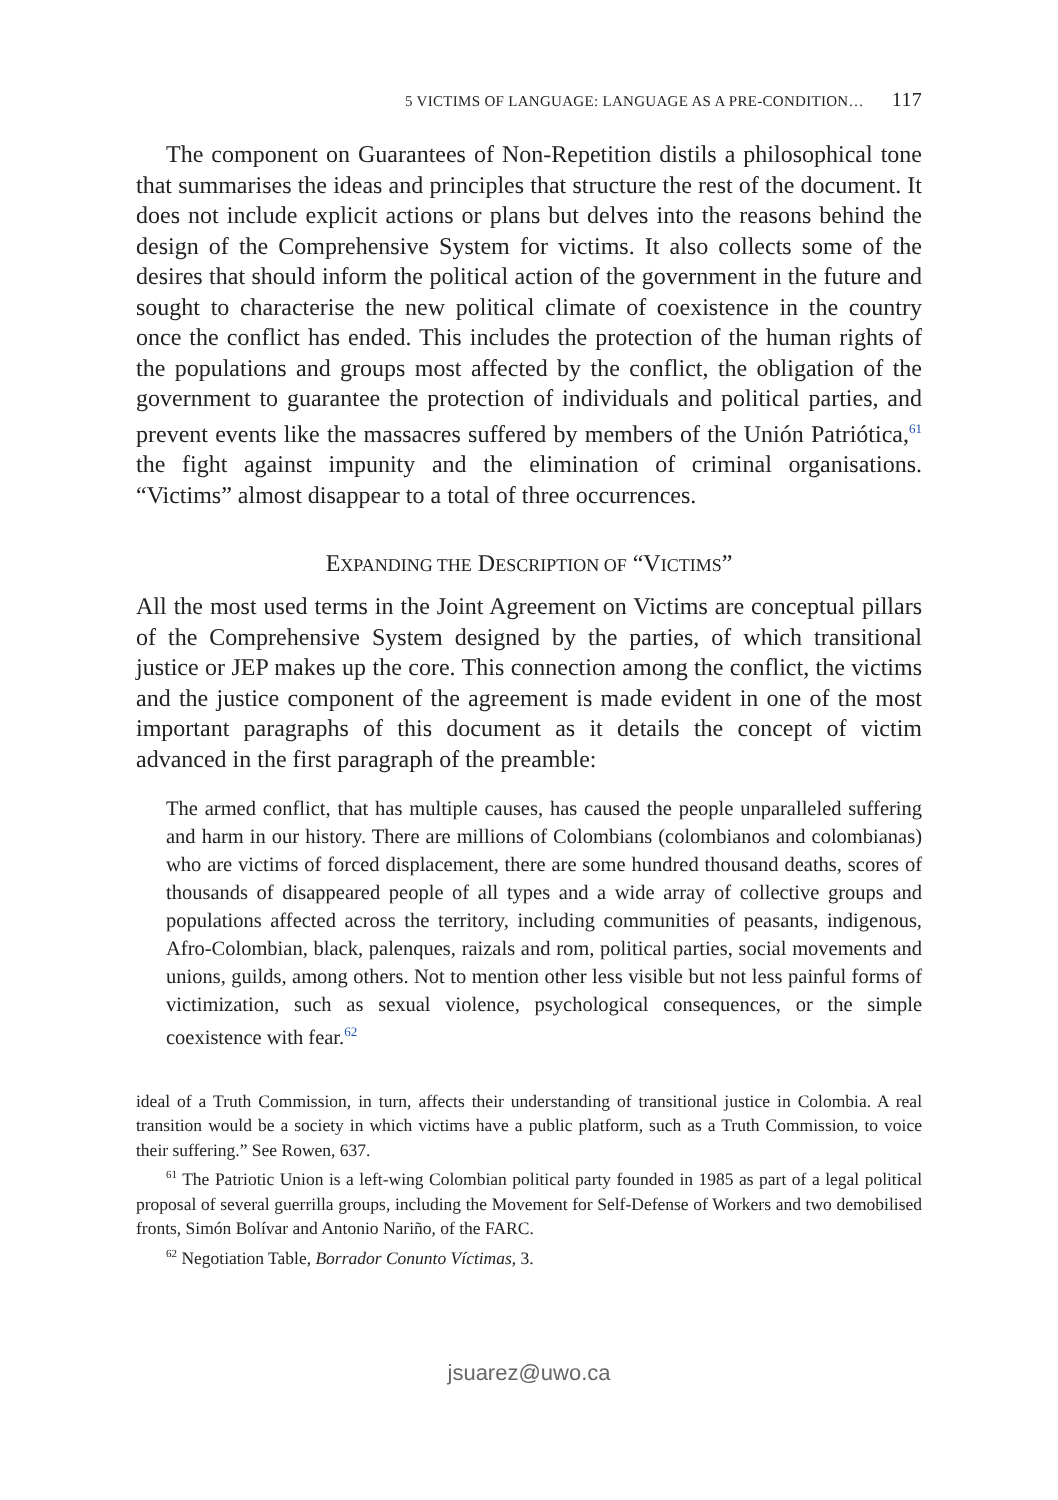5 VICTIMS OF LANGUAGE: LANGUAGE AS A PRE-CONDITION… 117
The component on Guarantees of Non-Repetition distils a philosophical tone that summarises the ideas and principles that structure the rest of the document. It does not include explicit actions or plans but delves into the reasons behind the design of the Comprehensive System for victims. It also collects some of the desires that should inform the political action of the government in the future and sought to characterise the new political climate of coexistence in the country once the conflict has ended. This includes the protection of the human rights of the populations and groups most affected by the conflict, the obligation of the government to guarantee the protection of individuals and political parties, and prevent events like the massacres suffered by members of the Unión Patriótica,<sup>61</sup> the fight against impunity and the elimination of criminal organisations. “Victims” almost disappear to a total of three occurrences.
EXPANDING THE DESCRIPTION OF “VICTIMS”
All the most used terms in the Joint Agreement on Victims are conceptual pillars of the Comprehensive System designed by the parties, of which transitional justice or JEP makes up the core. This connection among the conflict, the victims and the justice component of the agreement is made evident in one of the most important paragraphs of this document as it details the concept of victim advanced in the first paragraph of the preamble:
The armed conflict, that has multiple causes, has caused the people unparalleled suffering and harm in our history. There are millions of Colombians (colombianos and colombianas) who are victims of forced displacement, there are some hundred thousand deaths, scores of thousands of disappeared people of all types and a wide array of collective groups and populations affected across the territory, including communities of peasants, indigenous, Afro-Colombian, black, palenques, raizals and rom, political parties, social movements and unions, guilds, among others. Not to mention other less visible but not less painful forms of victimization, such as sexual violence, psychological consequences, or the simple coexistence with fear.<sup>62</sup>
ideal of a Truth Commission, in turn, affects their understanding of transitional justice in Colombia. A real transition would be a society in which victims have a public platform, such as a Truth Commission, to voice their suffering.” See Rowen, 637.
<sup>61</sup> The Patriotic Union is a left-wing Colombian political party founded in 1985 as part of a legal political proposal of several guerrilla groups, including the Movement for Self-Defense of Workers and two demobilised fronts, Simón Bolívar and Antonio Nariño, of the FARC.
<sup>62</sup> Negotiation Table, Borrador Conunto Víctimas, 3.
jsuarez@uwo.ca